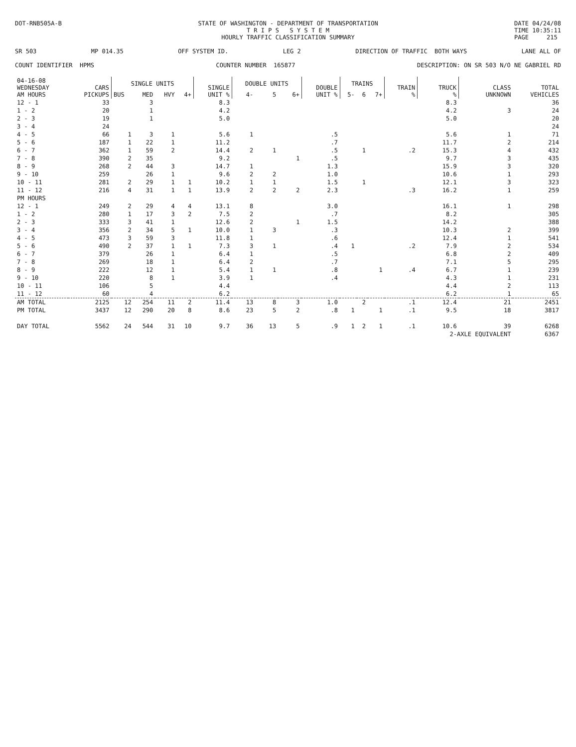DOT-RNB505A-B STATE OF WASHINGTON - DEPARTMENT OF TRANSPORTATION
T R I P S S Y S T E M
HOURLY TRAFFIC CLASSIFICATION SUMMARY
DATE 04/24/08
TIME 10:35:11
PAGE 215
SR 503 MP 014.35 OFF SYSTEM ID. LEG 2 DIRECTION OF TRAFFIC BOTH WAYS LANE ALL OF
COUNT IDENTIFIER HPMS COUNTER NUMBER 165877 DESCRIPTION: ON SR 503 N/O NE GABRIEL RD
| 04-16-08 WEDNESDAY AM HOURS | CARS PICKUPS | SINGLE UNITS | | | | SINGLE UNIT % | DOUBLE UNITS | | | DOUBLE UNIT % | TRAINS | | | TRAIN % | TRUCK % | CLASS UNKNOWN | TOTAL VEHICLES |
| --- | --- | --- | --- | --- | --- | --- | --- | --- | --- | --- | --- | --- | --- | --- | --- | --- | --- |
| | | BUS | MED | HVY | 4+ | | 4- | 5 | 6+ | | 5- | 6 | 7+ | | | | |
| 12 - 1 | 33 | | 3 | | | 8.3 | | | | | | | | | 8.3 | | 36 |
| 1 - 2 | 20 | | 1 | | | 4.2 | | | | | | | | | 4.2 | 3 | 24 |
| 2 - 3 | 19 | | 1 | | | 5.0 | | | | | | | | | 5.0 | | 20 |
| 3 - 4 | 24 | | | | | | | | | | | | | | | | 24 |
| 4 - 5 | 66 | 1 | 3 | 1 | | 5.6 | 1 | | | .5 | | | | | 5.6 | 1 | 71 |
| 5 - 6 | 187 | 1 | 22 | 1 | | 11.2 | | | | .7 | | | | | 11.7 | 2 | 214 |
| 6 - 7 | 362 | 1 | 59 | 2 | | 14.4 | 2 | 1 | | .5 | | 1 | | .2 | 15.3 | 4 | 432 |
| 7 - 8 | 390 | 2 | 35 | | | 9.2 | | | 1 | .5 | | | | | 9.7 | 3 | 435 |
| 8 - 9 | 268 | 2 | 44 | 3 | | 14.7 | 1 | | | 1.3 | | | | | 15.9 | 3 | 320 |
| 9 - 10 | 259 | | 26 | 1 | | 9.6 | 2 | 2 | | 1.0 | | | | | 10.6 | 1 | 293 |
| 10 - 11 | 281 | 2 | 29 | 1 | 1 | 10.2 | 1 | 1 | | 1.5 | | 1 | | | 12.1 | 3 | 323 |
| 11 - 12 | 216 | 4 | 31 | 1 | 1 | 13.9 | 2 | 2 | 2 | 2.3 | | | | .3 | 16.2 | 1 | 259 |
| PM HOURS | | | | | | | | | | | | | | | | | |
| 12 - 1 | 249 | 2 | 29 | 4 | 4 | 13.1 | 8 | | | 3.0 | | | | | 16.1 | 1 | 298 |
| 1 - 2 | 280 | 1 | 17 | 3 | 2 | 7.5 | 2 | | | .7 | | | | | 8.2 | | 305 |
| 2 - 3 | 333 | 3 | 41 | 1 | | 12.6 | 2 | | 1 | 1.5 | | | | | 14.2 | | 388 |
| 3 - 4 | 356 | 2 | 34 | 5 | 1 | 10.0 | 1 | 3 | | .3 | | | | | 10.3 | 2 | 399 |
| 4 - 5 | 473 | 3 | 59 | 3 | | 11.8 | 1 | | | .6 | | | | | 12.4 | 1 | 541 |
| 5 - 6 | 490 | 2 | 37 | 1 | 1 | 7.3 | 3 | 1 | | .4 | 1 | | | .2 | 7.9 | 2 | 534 |
| 6 - 7 | 379 | | 26 | 1 | | 6.4 | 1 | | | .5 | | | | | 6.8 | 2 | 409 |
| 7 - 8 | 269 | | 18 | 1 | | 6.4 | 2 | | | .7 | | | | | 7.1 | 5 | 295 |
| 8 - 9 | 222 | | 12 | 1 | | 5.4 | 1 | 1 | | .8 | | | 1 | .4 | 6.7 | 1 | 239 |
| 9 - 10 | 220 | | 8 | 1 | | 3.9 | 1 | | | .4 | | | | | 4.3 | 1 | 231 |
| 10 - 11 | 106 | | 5 | | | 4.4 | | | | | | | | | 4.4 | 2 | 113 |
| 11 - 12 | 60 | | 4 | | | 6.2 | | | | | | | | | 6.2 | 1 | 65 |
| AM TOTAL | 2125 | 12 | 254 | 11 | 2 | 11.4 | 13 | 8 | 3 | 1.0 | | 2 | | .1 | 12.4 | 21 | 2451 |
| PM TOTAL | 3437 | 12 | 290 | 20 | 8 | 8.6 | 23 | 5 | 2 | .8 | 1 | | 1 | .1 | 9.5 | 18 | 3817 |
| DAY TOTAL | 5562 | 24 | 544 | 31 | 10 | 9.7 | 36 | 13 | 5 | .9 | 1 | 2 | 1 | .1 | 10.6 | 39 | 6268 |
| | | | | | | | | | | | | | | | 2-AXLE EQUIVALENT | | 6367 |